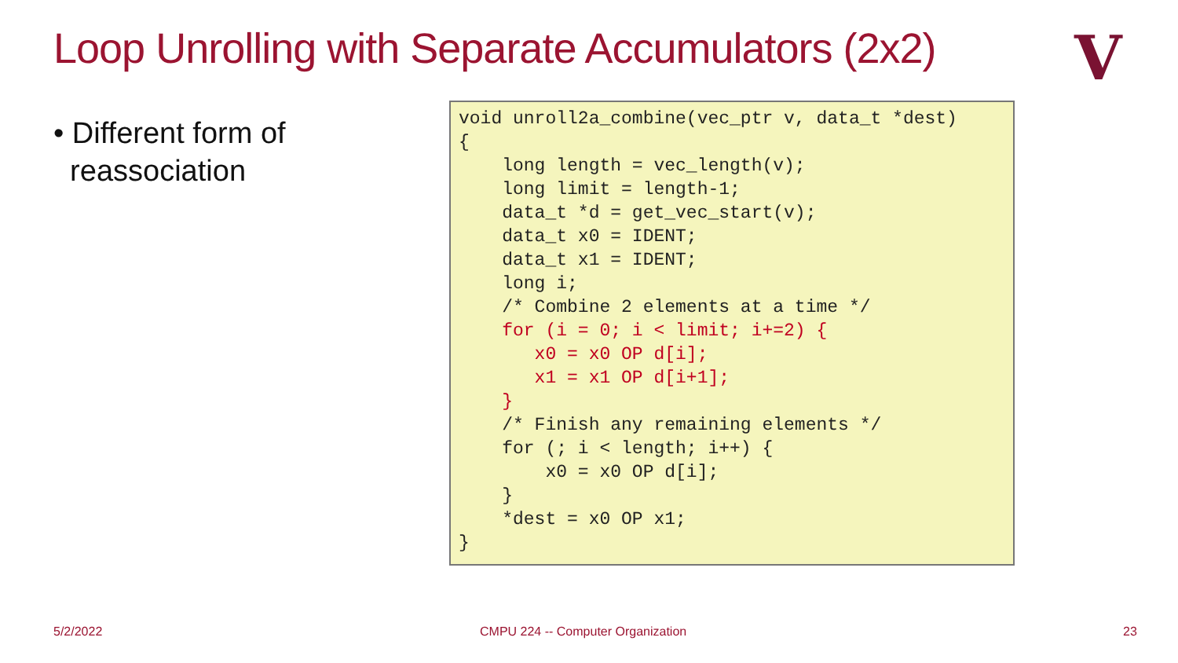Loop Unrolling with Separate Accumulators (2x2)
V
• Different form of
reassociation
void unroll2a_combine(vec_ptr v, data_t *dest)
{
    long length = vec_length(v);
    long limit = length-1;
    data_t *d = get_vec_start(v);
    data_t x0 = IDENT;
    data_t x1 = IDENT;
    long i;
    /* Combine 2 elements at a time */
    for (i = 0; i < limit; i+=2) {
       x0 = x0 OP d[i];
       x1 = x1 OP d[i+1];
    }
    /* Finish any remaining elements */
    for (; i < length; i++) {
        x0 = x0 OP d[i];
    }
    *dest = x0 OP x1;
}
5/2/2022
CMPU 224 -- Computer Organization
23